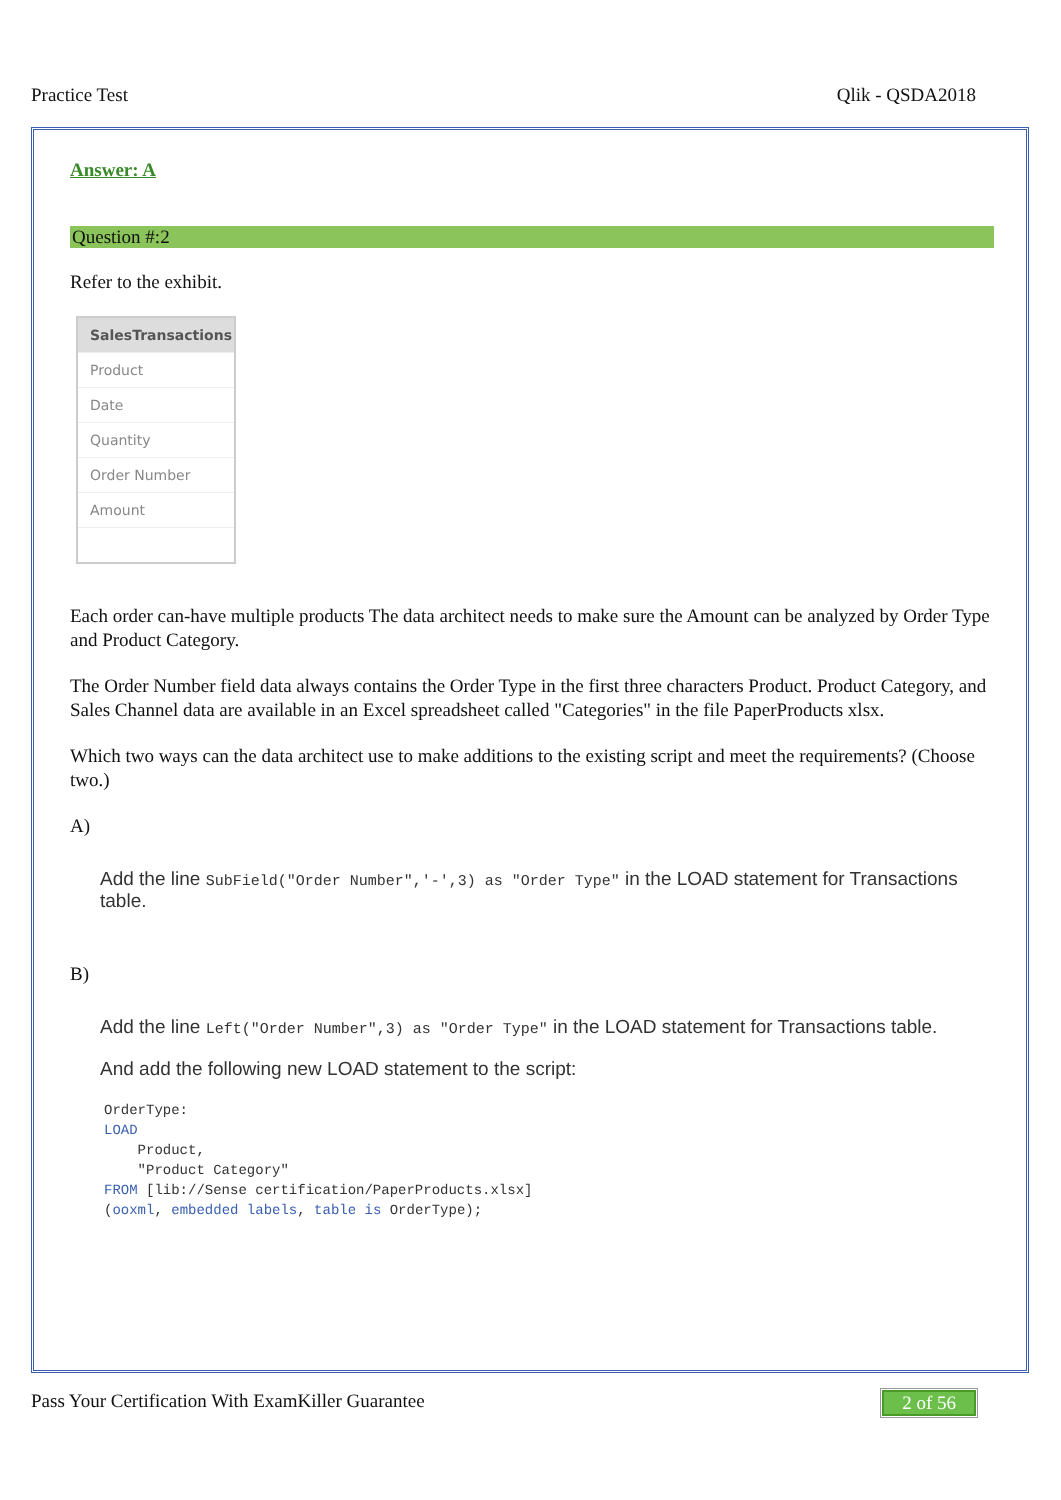Practice Test Qlik - QSDA2018
Answer: A
Question #:2
Refer to the exhibit.
SalesTransactions
Product
Date
Quantity
Order Number
Amount
Each order can-have multiple products The data architect needs to make sure the Amount can be analyzed by Order Type and Product Category.
The Order Number field data always contains the Order Type in the first three characters Product. Product Category, and Sales Channel data are available in an Excel spreadsheet called "Categories" in the file PaperProducts xlsx.
Which two ways can the data architect use to make additions to the existing script and meet the requirements? (Choose two.)
A)
Add the line SubField("Order Number",'-',3) as "Order Type" in the LOAD statement for Transactions table.
B)
Add the line Left("Order Number",3) as "Order Type" in the LOAD statement for Transactions table.
And add the following new LOAD statement to the script:
OrderType:
LOAD
    Product,
    "Product Category"
FROM [lib://Sense certification/PaperProducts.xlsx]
(ooxml, embedded labels, table is OrderType);
Pass Your Certification With ExamKiller Guarantee 2 of 56